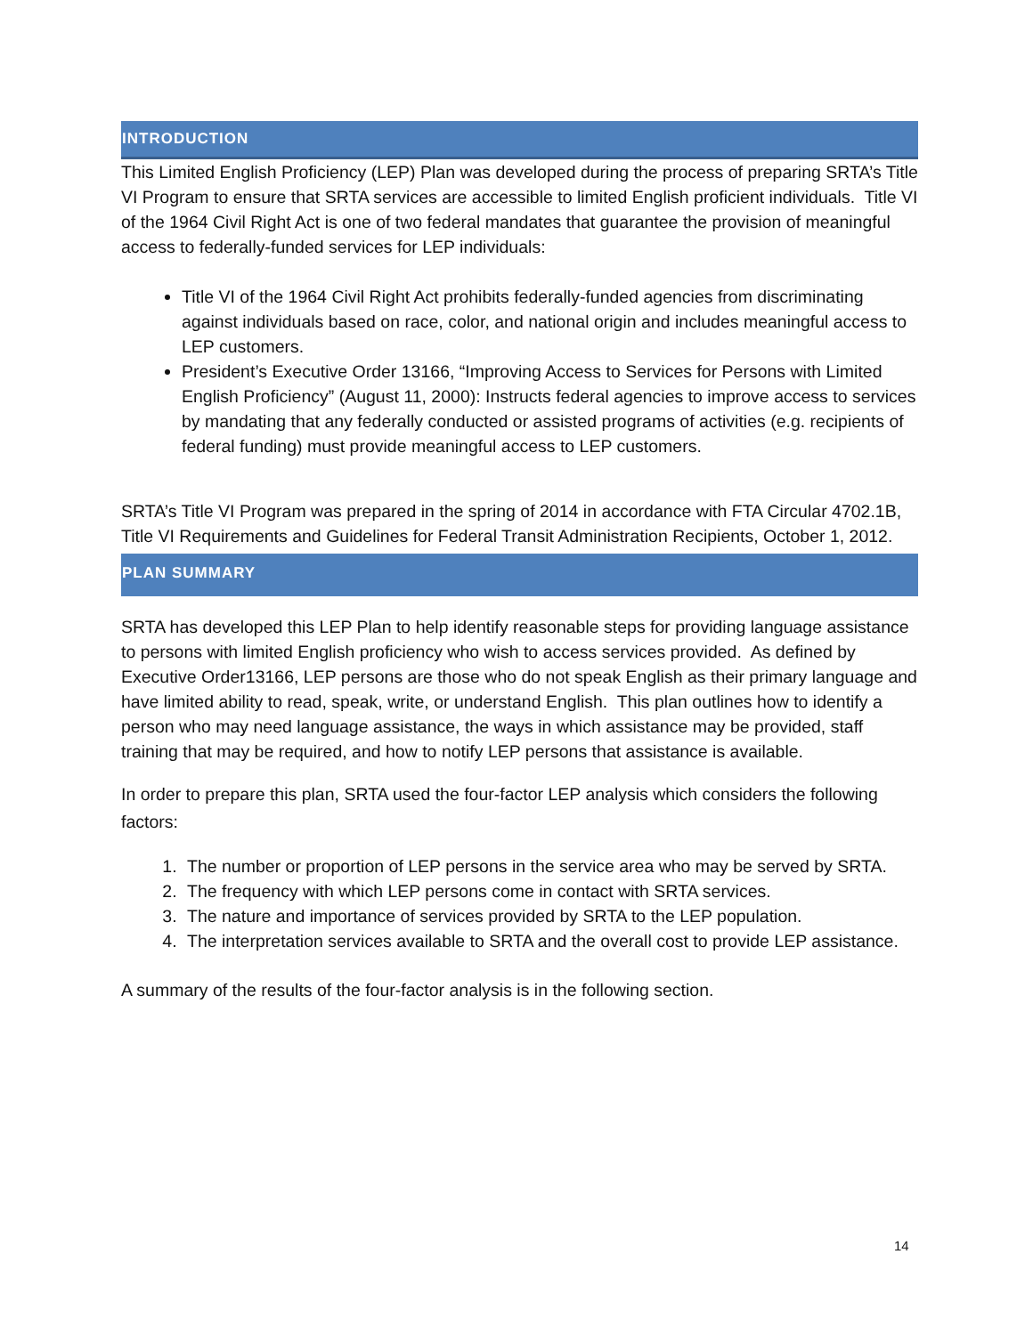INTRODUCTION
This Limited English Proficiency (LEP) Plan was developed during the process of preparing SRTA’s Title VI Program to ensure that SRTA services are accessible to limited English proficient individuals. Title VI of the 1964 Civil Right Act is one of two federal mandates that guarantee the provision of meaningful access to federally-funded services for LEP individuals:
Title VI of the 1964 Civil Right Act prohibits federally-funded agencies from discriminating against individuals based on race, color, and national origin and includes meaningful access to LEP customers.
President’s Executive Order 13166, “Improving Access to Services for Persons with Limited English Proficiency” (August 11, 2000): Instructs federal agencies to improve access to services by mandating that any federally conducted or assisted programs of activities (e.g. recipients of federal funding) must provide meaningful access to LEP customers.
SRTA’s Title VI Program was prepared in the spring of 2014 in accordance with FTA Circular 4702.1B, Title VI Requirements and Guidelines for Federal Transit Administration Recipients, October 1, 2012.
PLAN SUMMARY
SRTA has developed this LEP Plan to help identify reasonable steps for providing language assistance to persons with limited English proficiency who wish to access services provided. As defined by Executive Order13166, LEP persons are those who do not speak English as their primary language and have limited ability to read, speak, write, or understand English. This plan outlines how to identify a person who may need language assistance, the ways in which assistance may be provided, staff training that may be required, and how to notify LEP persons that assistance is available.
In order to prepare this plan, SRTA used the four-factor LEP analysis which considers the following factors:
1. The number or proportion of LEP persons in the service area who may be served by SRTA.
2. The frequency with which LEP persons come in contact with SRTA services.
3. The nature and importance of services provided by SRTA to the LEP population.
4. The interpretation services available to SRTA and the overall cost to provide LEP assistance.
A summary of the results of the four-factor analysis is in the following section.
14